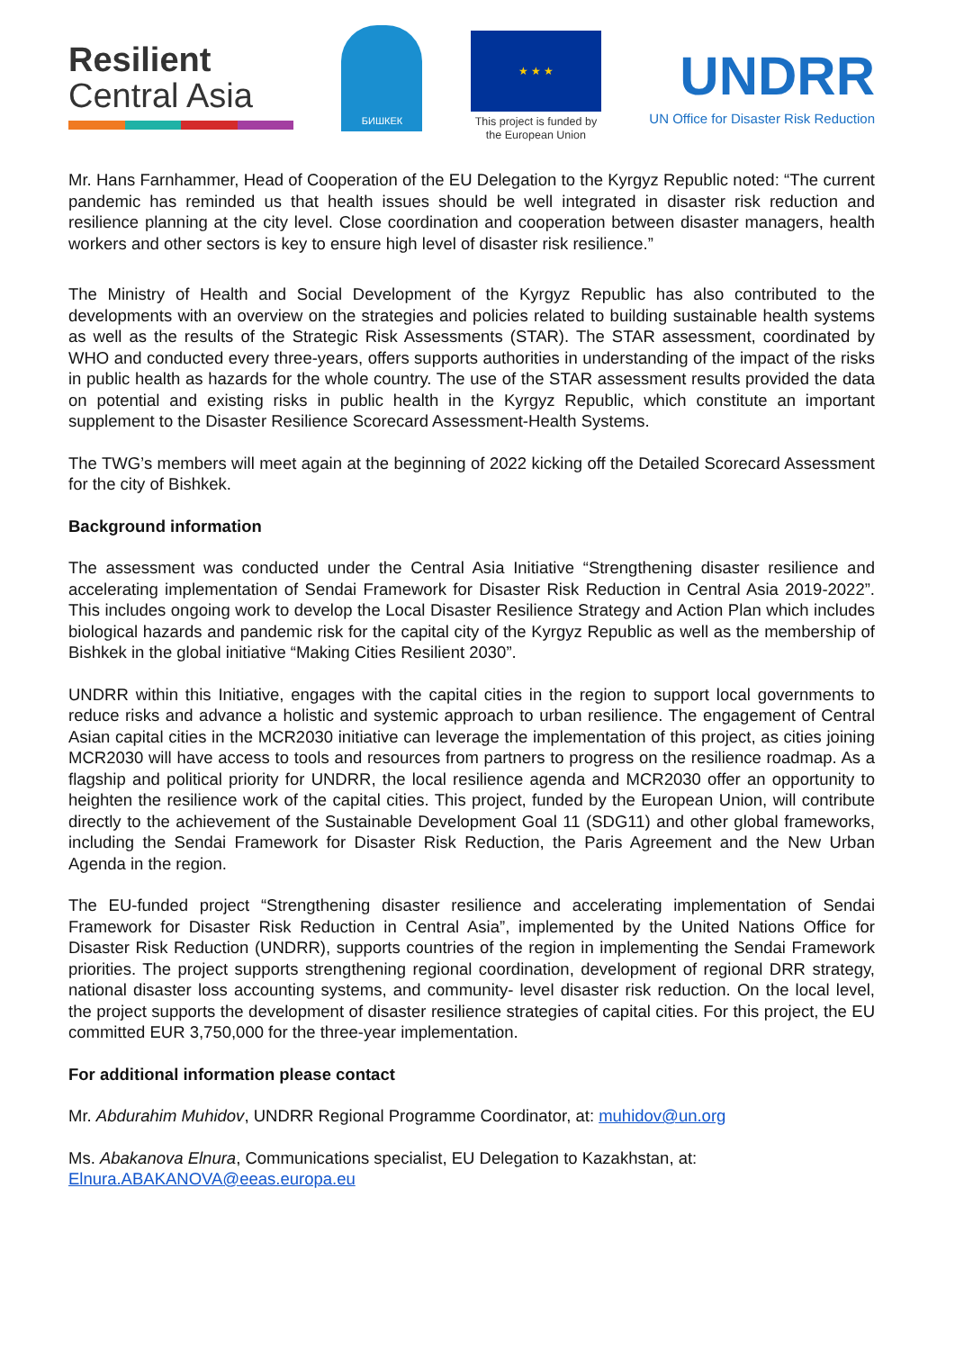Resilient
Central Asia
БИШКЕК
★ ★ ★
This project is funded by
the European Union
UNDRR
UN Office for Disaster Risk Reduction
Mr. Hans Farnhammer, Head of Cooperation of the EU Delegation to the Kyrgyz Republic noted: “The current pandemic has reminded us that health issues should be well integrated in disaster risk reduction and resilience planning at the city level. Close coordination and cooperation between disaster managers, health workers and other sectors is key to ensure high level of disaster risk resilience.”
The Ministry of Health and Social Development of the Kyrgyz Republic has also contributed to the developments with an overview on the strategies and policies related to building sustainable health systems as well as the results of the Strategic Risk Assessments (STAR). The STAR assessment, coordinated by WHO and conducted every three-years, offers supports authorities in understanding of the impact of the risks in public health as hazards for the whole country. The use of the STAR assessment results provided the data on potential and existing risks in public health in the Kyrgyz Republic, which constitute an important supplement to the Disaster Resilience Scorecard Assessment-Health Systems.
The TWG’s members will meet again at the beginning of 2022 kicking off the Detailed Scorecard Assessment for the city of Bishkek.
Background information
The assessment was conducted under the Central Asia Initiative “Strengthening disaster resilience and accelerating implementation of Sendai Framework for Disaster Risk Reduction in Central Asia 2019-2022”. This includes ongoing work to develop the Local Disaster Resilience Strategy and Action Plan which includes biological hazards and pandemic risk for the capital city of the Kyrgyz Republic as well as the membership of Bishkek in the global initiative “Making Cities Resilient 2030”.
UNDRR within this Initiative, engages with the capital cities in the region to support local governments to reduce risks and advance a holistic and systemic approach to urban resilience. The engagement of Central Asian capital cities in the MCR2030 initiative can leverage the implementation of this project, as cities joining MCR2030 will have access to tools and resources from partners to progress on the resilience roadmap. As a flagship and political priority for UNDRR, the local resilience agenda and MCR2030 offer an opportunity to heighten the resilience work of the capital cities. This project, funded by the European Union, will contribute directly to the achievement of the Sustainable Development Goal 11 (SDG11) and other global frameworks, including the Sendai Framework for Disaster Risk Reduction, the Paris Agreement and the New Urban Agenda in the region.
The EU-funded project “Strengthening disaster resilience and accelerating implementation of Sendai Framework for Disaster Risk Reduction in Central Asia”, implemented by the United Nations Office for Disaster Risk Reduction (UNDRR), supports countries of the region in implementing the Sendai Framework priorities. The project supports strengthening regional coordination, development of regional DRR strategy, national disaster loss accounting systems, and community- level disaster risk reduction. On the local level, the project supports the development of disaster resilience strategies of capital cities. For this project, the EU committed EUR 3,750,000 for the three-year implementation.
For additional information please contact
Mr. Abdurahim Muhidov, UNDRR Regional Programme Coordinator, at: muhidov@un.org
Ms. Abakanova Elnura, Communications specialist, EU Delegation to Kazakhstan, at:
Elnura.ABAKANOVA@eeas.europa.eu